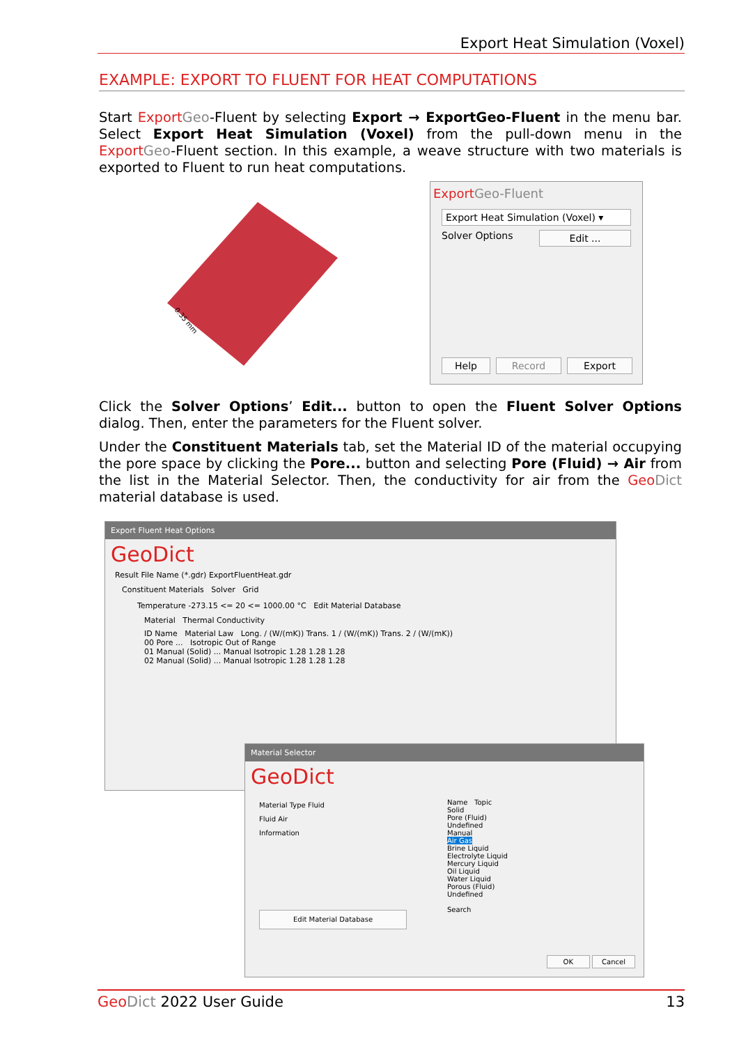Export Heat Simulation (Voxel)
EXAMPLE: EXPORT TO FLUENT FOR HEAT COMPUTATIONS
Start Export Geo-Fluent by selecting Export → ExportGeo-Fluent in the menu bar. Select Export Heat Simulation (Voxel) from the pull-down menu in the Export Geo-Fluent section. In this example, a weave structure with two materials is exported to Fluent to run heat computations.
0.35 mm
Export Geo-Fluent
Export Heat Simulation (Voxel) ▾
Solver Options Edit ...
Help Record Export
Click the Solver Options’ Edit... button to open the Fluent Solver Options dialog. Then, enter the parameters for the Fluent solver.
Under the Constituent Materials tab, set the Material ID of the material occupying the pore space by clicking the Pore... button and selecting Pore (Fluid) → Air from the list in the Material Selector. Then, the conductivity for air from the Geo Dict material database is used.
Export Fluent Heat Options
GeoDict
Result File Name (*.gdr) ExportFluentHeat.gdr
Constituent Materials Solver Grid
Temperature -273.15 <= 20 <= 1000.00 °C Edit Material Database
Material Thermal Conductivity
ID Name Material Law Long. / (W/(mK)) Trans. 1 / (W/(mK)) Trans. 2 / (W/(mK))
00 Pore ... Isotropic Out of Range
01 Manual (Solid) ... Manual Isotropic 1.28 1.28 1.28
02 Manual (Solid) ... Manual Isotropic 1.28 1.28 1.28
Material Selector
GeoDict
Material Type Fluid
Fluid Air
Information
Edit Material Database
Name Topic
Solid
Pore (Fluid)
Undefined
Manual
Air Gas
Brine Liquid
Electrolyte Liquid
Mercury Liquid
Oil Liquid
Water Liquid
Porous (Fluid)
Undefined
Search
OK Cancel
Geo Dict 2022 User Guide 13